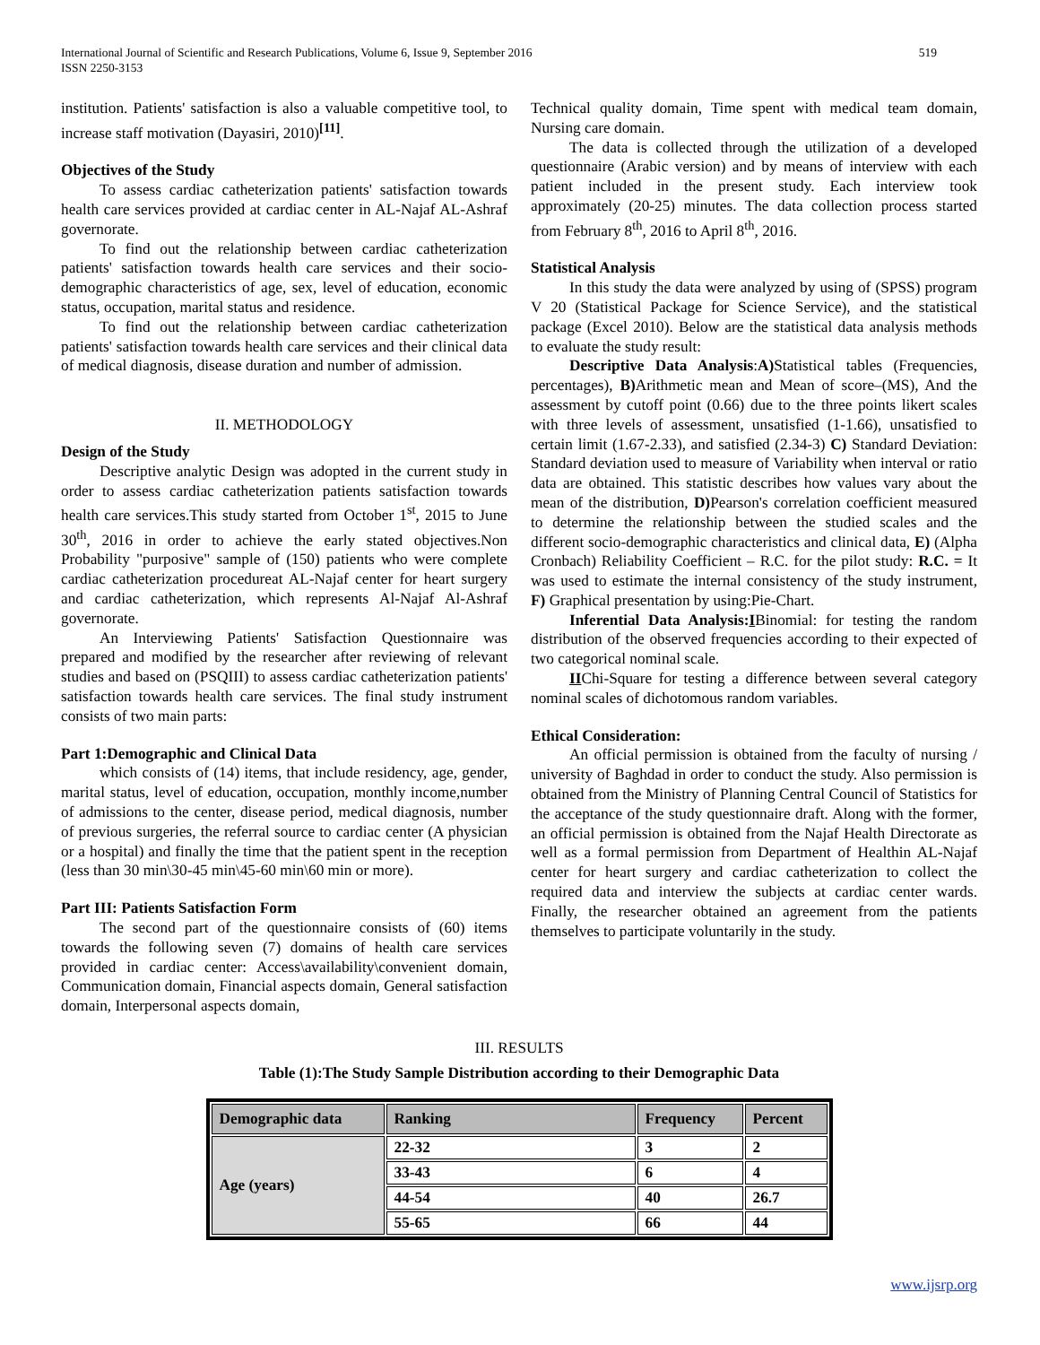International Journal of Scientific and Research Publications, Volume 6, Issue 9, September 2016
ISSN 2250-3153
519
institution. Patients' satisfaction is also a valuable competitive tool, to increase staff motivation (Dayasiri, 2010)<sup>[11]</sup>.
Objectives of the Study
To assess cardiac catheterization patients' satisfaction towards health care services provided at cardiac center in AL-Najaf AL-Ashraf governorate.
To find out the relationship between cardiac catheterization patients' satisfaction towards health care services and their socio-demographic characteristics of age, sex, level of education, economic status, occupation, marital status and residence.
To find out the relationship between cardiac catheterization patients' satisfaction towards health care services and their clinical data of medical diagnosis, disease duration and number of admission.
II. METHODOLOGY
Design of the Study
Descriptive analytic Design was adopted in the current study in order to assess cardiac catheterization patients satisfaction towards health care services.This study started from October 1<sup>st</sup>, 2015 to June 30<sup>th</sup>, 2016 in order to achieve the early stated objectives.Non Probability "purposive" sample of (150) patients who were complete cardiac catheterization procedureat AL-Najaf center for heart surgery and cardiac catheterization, which represents Al-Najaf Al-Ashraf governorate.
An Interviewing Patients' Satisfaction Questionnaire was prepared and modified by the researcher after reviewing of relevant studies and based on (PSQIII) to assess cardiac catheterization patients' satisfaction towards health care services. The final study instrument consists of two main parts:
Part 1:Demographic and Clinical Data
which consists of (14) items, that include residency, age, gender, marital status, level of education, occupation, monthly income,number of admissions to the center, disease period, medical diagnosis, number of previous surgeries, the referral source to cardiac center (A physician or a hospital) and finally the time that the patient spent in the reception (less than 30 min\30-45 min\45-60 min\60 min or more).
Part III: Patients Satisfaction Form
The second part of the questionnaire consists of (60) items towards the following seven (7) domains of health care services provided in cardiac center: Access\availability\convenient domain, Communication domain, Financial aspects domain, General satisfaction domain, Interpersonal aspects domain,
Technical quality domain, Time spent with medical team domain, Nursing care domain.
The data is collected through the utilization of a developed questionnaire (Arabic version) and by means of interview with each patient included in the present study. Each interview took approximately (20-25) minutes. The data collection process started from February 8<sup>th</sup>, 2016 to April 8<sup>th</sup>, 2016.
Statistical Analysis
In this study the data were analyzed by using of (SPSS) program V 20 (Statistical Package for Science Service), and the statistical package (Excel 2010). Below are the statistical data analysis methods to evaluate the study result:
Descriptive Data Analysis:A) Statistical tables (Frequencies, percentages), B) Arithmetic mean and Mean of score–(MS), And the assessment by cutoff point (0.66) due to the three points likert scales with three levels of assessment, unsatisfied (1-1.66), unsatisfied to certain limit (1.67-2.33), and satisfied (2.34-3) C) Standard Deviation: Standard deviation used to measure of Variability when interval or ratio data are obtained. This statistic describes how values vary about the mean of the distribution, D) Pearson's correlation coefficient measured to determine the relationship between the studied scales and the different socio-demographic characteristics and clinical data, E) (Alpha Cronbach) Reliability Coefficient – R.C. for the pilot study: R.C. = It was used to estimate the internal consistency of the study instrument, F) Graphical presentation by using:Pie-Chart.
Inferential Data Analysis:IBinomial: for testing the random distribution of the observed frequencies according to their expected of two categorical nominal scale.
IIChi-Square for testing a difference between several category nominal scales of dichotomous random variables.
Ethical Consideration:
An official permission is obtained from the faculty of nursing / university of Baghdad in order to conduct the study. Also permission is obtained from the Ministry of Planning Central Council of Statistics for the acceptance of the study questionnaire draft. Along with the former, an official permission is obtained from the Najaf Health Directorate as well as a formal permission from Department of Healthin AL-Najaf center for heart surgery and cardiac catheterization to collect the required data and interview the subjects at cardiac center wards. Finally, the researcher obtained an agreement from the patients themselves to participate voluntarily in the study.
III. RESULTS
Table (1):The Study Sample Distribution according to their Demographic Data
| Demographic data | Ranking | Frequency | Percent |
| --- | --- | --- | --- |
| Age (years) | 22-32 | 3 | 2 |
| | 33-43 | 6 | 4 |
| | 44-54 | 40 | 26.7 |
| | 55-65 | 66 | 44 |
www.ijsrp.org